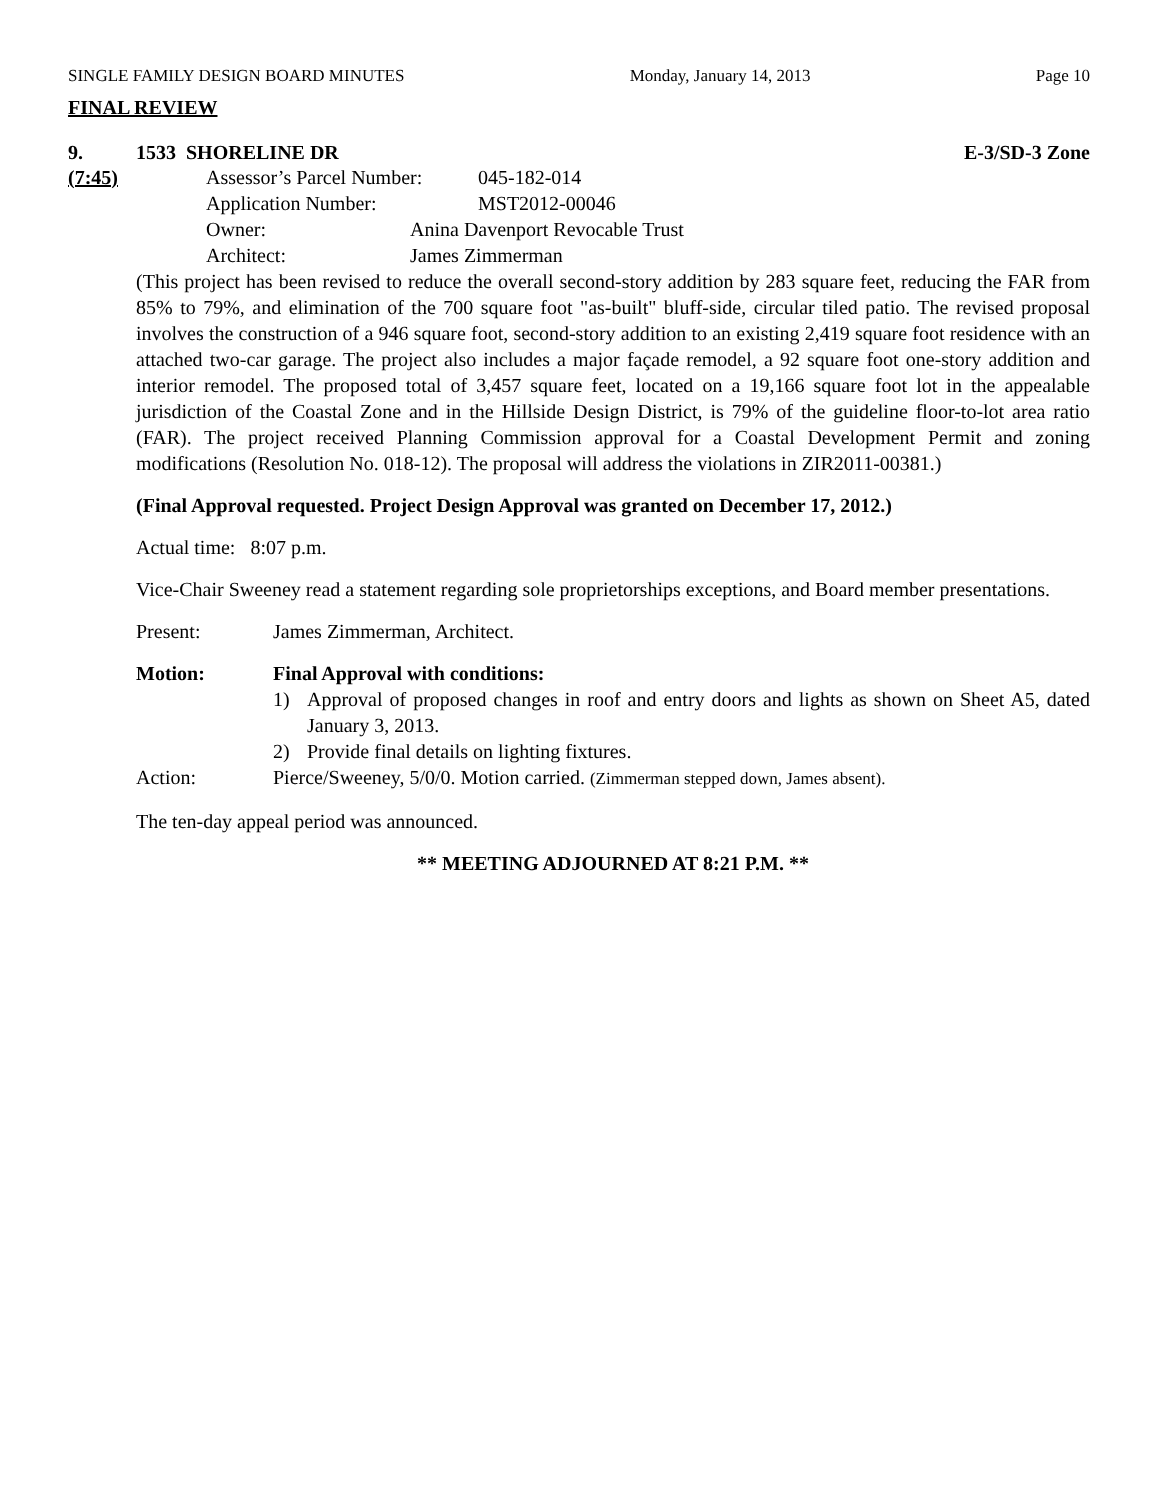SINGLE FAMILY DESIGN BOARD MINUTES Monday, January 14, 2013 Page 10
FINAL REVIEW
9. 1533 SHORELINE DR E-3/SD-3 Zone
(7:45) Assessor’s Parcel Number: 045-182-014
Application Number: MST2012-00046
Owner: Anina Davenport Revocable Trust
Architect: James Zimmerman
(This project has been revised to reduce the overall second-story addition by 283 square feet, reducing the FAR from 85% to 79%, and elimination of the 700 square foot "as-built" bluff-side, circular tiled patio. The revised proposal involves the construction of a 946 square foot, second-story addition to an existing 2,419 square foot residence with an attached two-car garage. The project also includes a major façade remodel, a 92 square foot one-story addition and interior remodel. The proposed total of 3,457 square feet, located on a 19,166 square foot lot in the appealable jurisdiction of the Coastal Zone and in the Hillside Design District, is 79% of the guideline floor-to-lot area ratio (FAR). The project received Planning Commission approval for a Coastal Development Permit and zoning modifications (Resolution No. 018-12). The proposal will address the violations in ZIR2011-00381.)
(Final Approval requested. Project Design Approval was granted on December 17, 2012.)
Actual time: 8:07 p.m.
Vice-Chair Sweeney read a statement regarding sole proprietorships exceptions, and Board member presentations.
Present: James Zimmerman, Architect.
Motion: Final Approval with conditions:
1) Approval of proposed changes in roof and entry doors and lights as shown on Sheet A5, dated January 3, 2013.
2) Provide final details on lighting fixtures.
Action: Pierce/Sweeney, 5/0/0. Motion carried. (Zimmerman stepped down, James absent).
The ten-day appeal period was announced.
** MEETING ADJOURNED AT 8:21 P.M. **